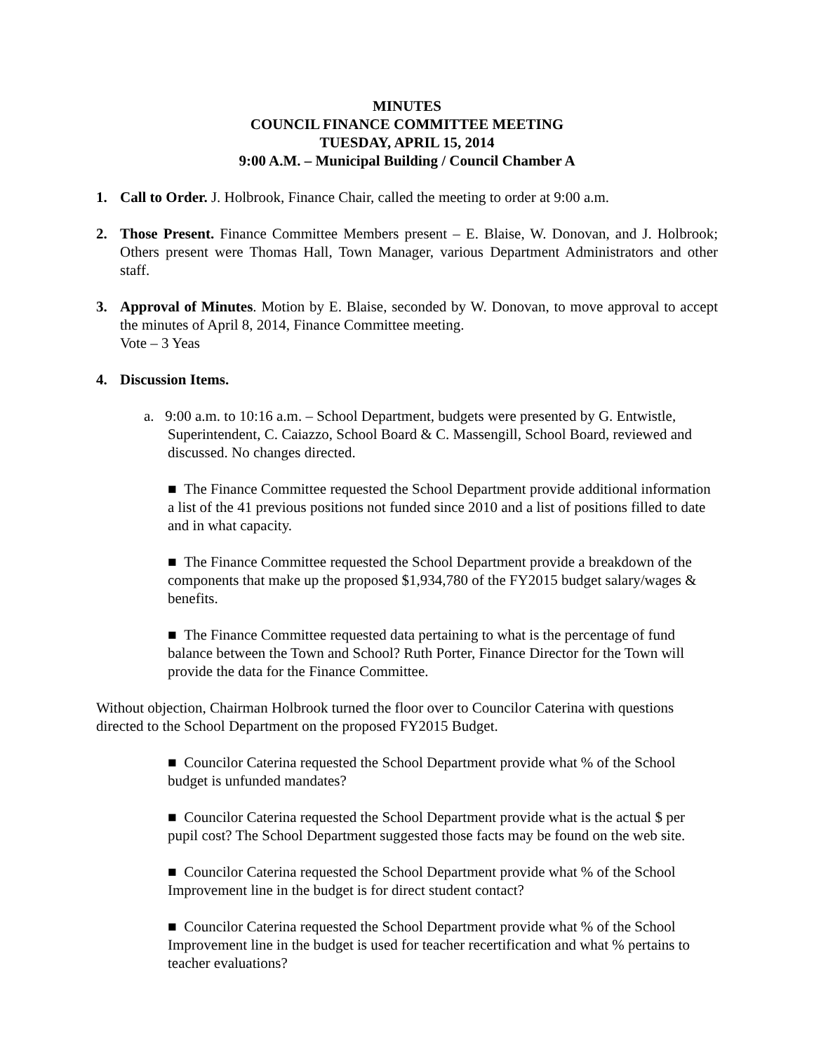MINUTES
COUNCIL FINANCE COMMITTEE MEETING
TUESDAY, APRIL 15, 2014
9:00 A.M. – Municipal Building / Council Chamber A
1. Call to Order. J. Holbrook, Finance Chair, called the meeting to order at 9:00 a.m.
2. Those Present. Finance Committee Members present – E. Blaise, W. Donovan, and J. Holbrook; Others present were Thomas Hall, Town Manager, various Department Administrators and other staff.
3. Approval of Minutes. Motion by E. Blaise, seconded by W. Donovan, to move approval to accept the minutes of April 8, 2014, Finance Committee meeting.
Vote – 3 Yeas
4. Discussion Items.
a. 9:00 a.m. to 10:16 a.m. – School Department, budgets were presented by G. Entwistle, Superintendent, C. Caiazzo, School Board & C. Massengill, School Board, reviewed and discussed. No changes directed.
■ The Finance Committee requested the School Department provide additional information a list of the 41 previous positions not funded since 2010 and a list of positions filled to date and in what capacity.
■ The Finance Committee requested the School Department provide a breakdown of the components that make up the proposed $1,934,780 of the FY2015 budget salary/wages & benefits.
■ The Finance Committee requested data pertaining to what is the percentage of fund balance between the Town and School? Ruth Porter, Finance Director for the Town will provide the data for the Finance Committee.
Without objection, Chairman Holbrook turned the floor over to Councilor Caterina with questions directed to the School Department on the proposed FY2015 Budget.
■ Councilor Caterina requested the School Department provide what % of the School budget is unfunded mandates?
■ Councilor Caterina requested the School Department provide what is the actual $ per pupil cost? The School Department suggested those facts may be found on the web site.
■ Councilor Caterina requested the School Department provide what % of the School Improvement line in the budget is for direct student contact?
■ Councilor Caterina requested the School Department provide what % of the School Improvement line in the budget is used for teacher recertification and what % pertains to teacher evaluations?